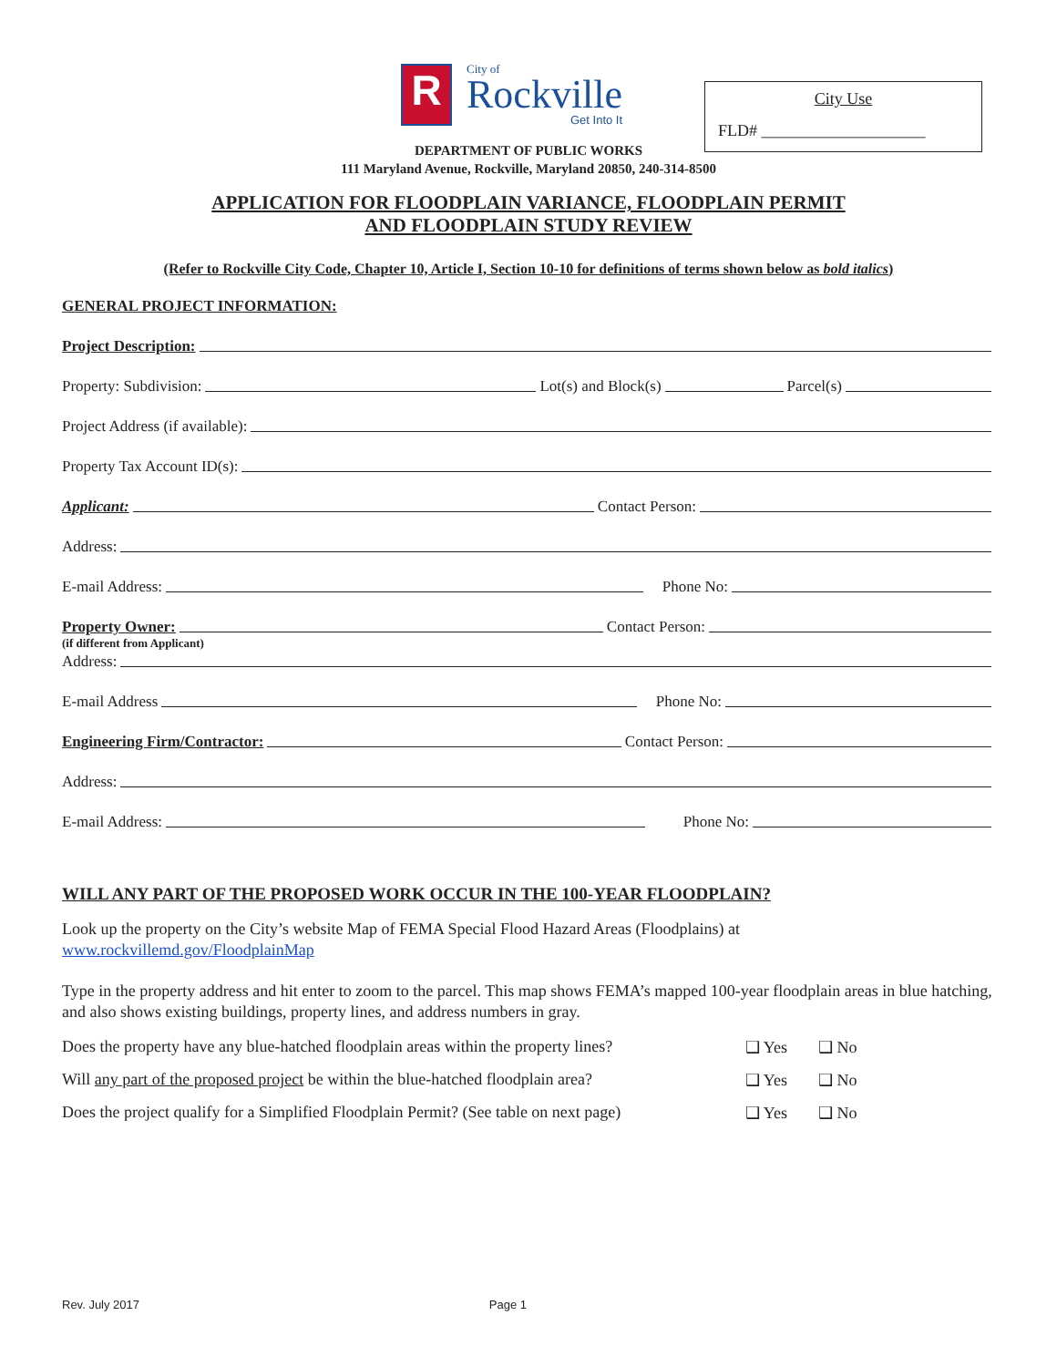R
City of
Rockville
Get Into It
City Use
FLD# ____________________
DEPARTMENT OF PUBLIC WORKS
111 Maryland Avenue, Rockville, Maryland 20850, 240-314-8500
APPLICATION FOR FLOODPLAIN VARIANCE, FLOODPLAIN PERMIT
AND FLOODPLAIN STUDY REVIEW
(Refer to Rockville City Code, Chapter 10, Article I, Section 10-10 for definitions of terms shown below as bold italics)
GENERAL PROJECT INFORMATION:
Project Description:
Property: Subdivision: Lot(s) and Block(s) Parcel(s)
Project Address (if available):
Property Tax Account ID(s):
Applicant: Contact Person:
Address:
E-mail Address: Phone No:
Property Owner: Contact Person:
(if different from Applicant)
Address:
E-mail Address Phone No:
Engineering Firm/Contractor: Contact Person:
Address:
E-mail Address: Phone No:
WILL ANY PART OF THE PROPOSED WORK OCCUR IN THE 100-YEAR FLOODPLAIN?
Look up the property on the City’s website Map of FEMA Special Flood Hazard Areas (Floodplains) at
www.rockvillemd.gov/FloodplainMap
Type in the property address and hit enter to zoom to the parcel. This map shows FEMA’s mapped 100-year floodplain areas in blue hatching, and also shows existing buildings, property lines, and address numbers in gray.
Does the property have any blue-hatched floodplain areas within the property lines? ❑ Yes ❑ No
Will any part of the proposed project be within the blue-hatched floodplain area? ❑ Yes ❑ No
Does the project qualify for a Simplified Floodplain Permit? (See table on next page) ❑ Yes ❑ No
Rev. July 2017 Page 1